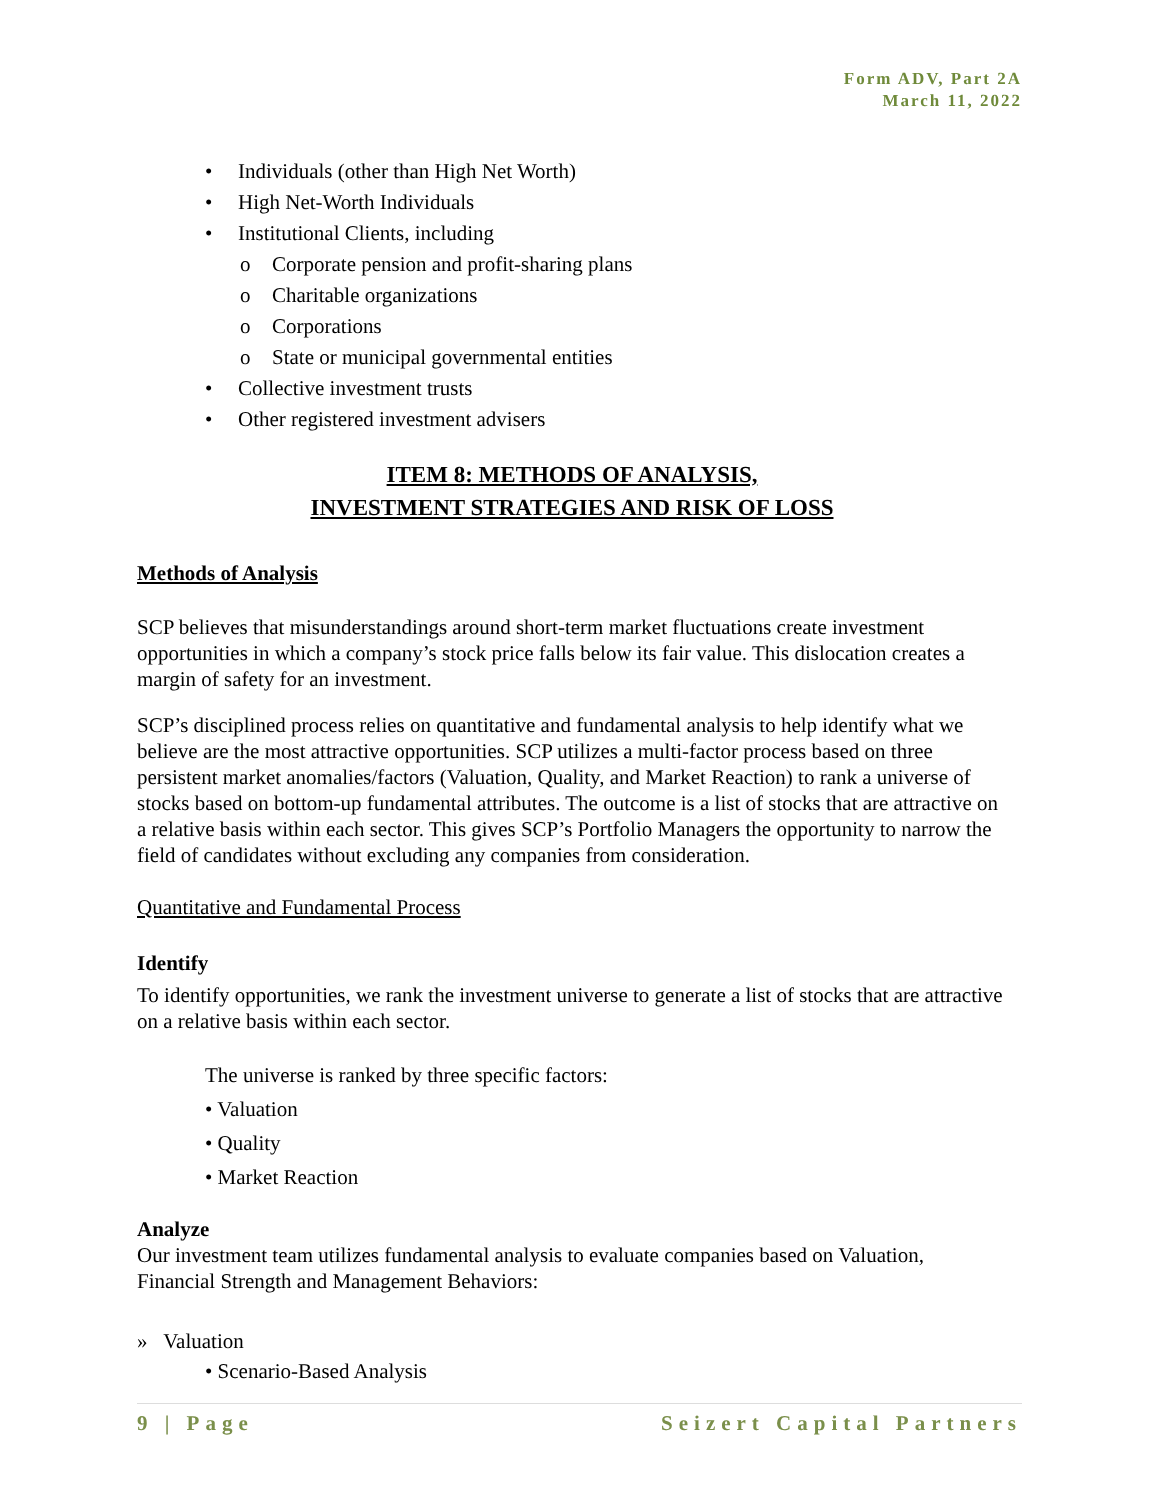Form ADV, Part 2A
March 11, 2022
• Individuals (other than High Net Worth)
• High Net-Worth Individuals
• Institutional Clients, including
o Corporate pension and profit-sharing plans
o Charitable organizations
o Corporations
o State or municipal governmental entities
• Collective investment trusts
• Other registered investment advisers
ITEM 8: METHODS OF ANALYSIS,
INVESTMENT STRATEGIES AND RISK OF LOSS
Methods of Analysis
SCP believes that misunderstandings around short-term market fluctuations create investment opportunities in which a company’s stock price falls below its fair value. This dislocation creates a margin of safety for an investment.
SCP’s disciplined process relies on quantitative and fundamental analysis to help identify what we believe are the most attractive opportunities. SCP utilizes a multi-factor process based on three persistent market anomalies/factors (Valuation, Quality, and Market Reaction) to rank a universe of stocks based on bottom-up fundamental attributes. The outcome is a list of stocks that are attractive on a relative basis within each sector. This gives SCP’s Portfolio Managers the opportunity to narrow the field of candidates without excluding any companies from consideration.
Quantitative and Fundamental Process
Identify
To identify opportunities, we rank the investment universe to generate a list of stocks that are attractive on a relative basis within each sector.
The universe is ranked by three specific factors:
• Valuation
• Quality
• Market Reaction
Analyze
Our investment team utilizes fundamental analysis to evaluate companies based on Valuation, Financial Strength and Management Behaviors:
» Valuation
• Scenario-Based Analysis
9 | Page Seizert Capital Partners